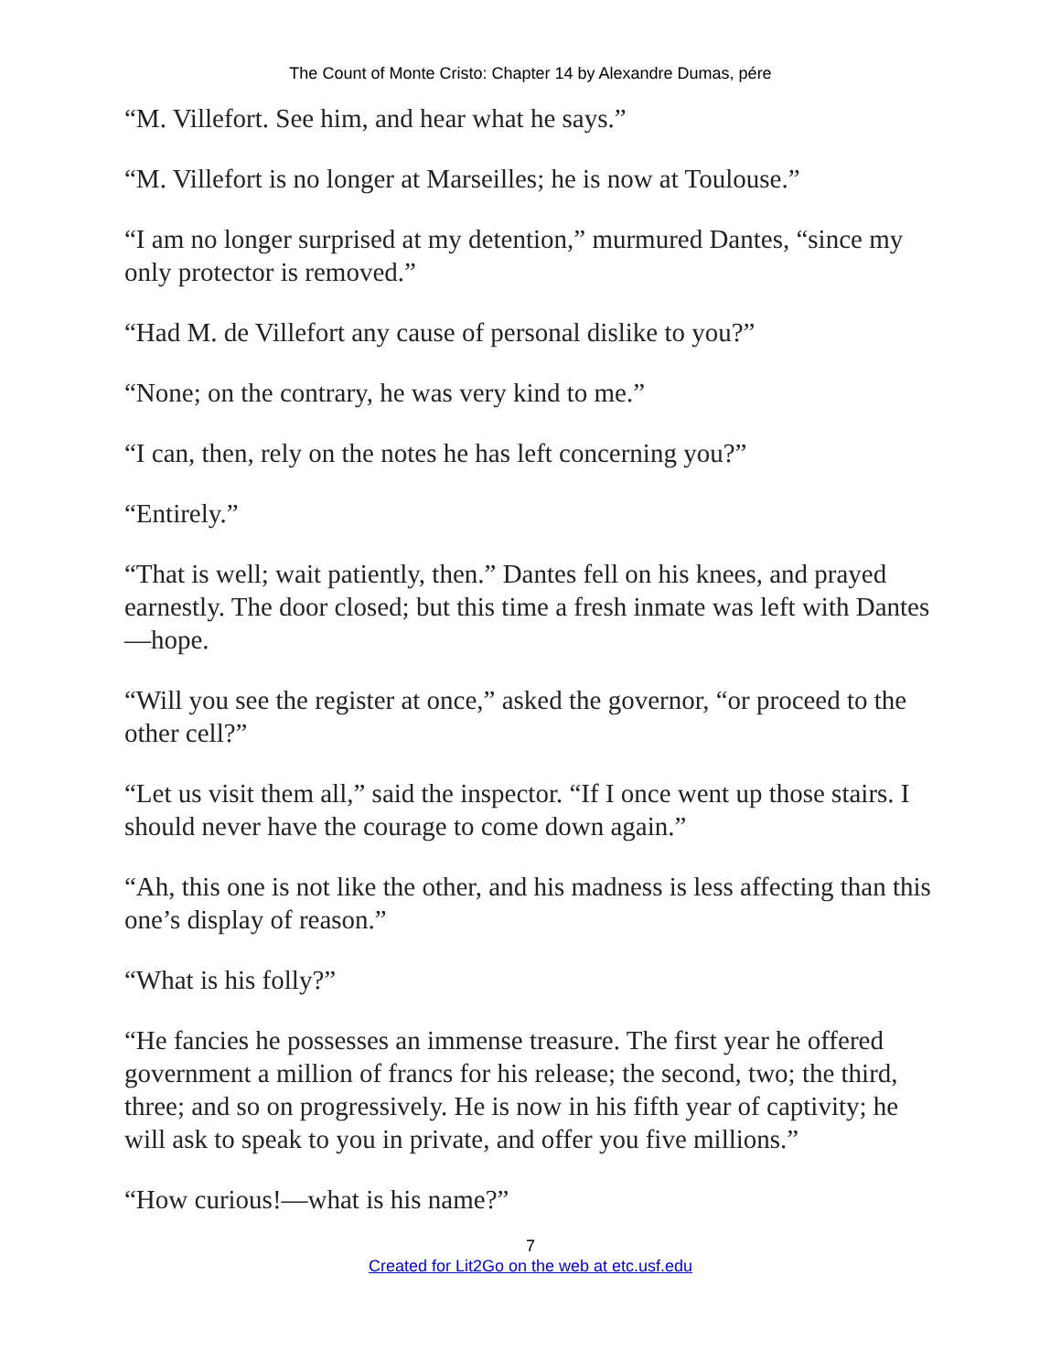The Count of Monte Cristo: Chapter 14 by Alexandre Dumas, pére
“M. Villefort. See him, and hear what he says.”
“M. Villefort is no longer at Marseilles; he is now at Toulouse.”
“I am no longer surprised at my detention,” murmured Dantes, “since my only protector is removed.”
“Had M. de Villefort any cause of personal dislike to you?”
“None; on the contrary, he was very kind to me.”
“I can, then, rely on the notes he has left concerning you?”
“Entirely.”
“That is well; wait patiently, then.” Dantes fell on his knees, and prayed earnestly. The door closed; but this time a fresh inmate was left with Dantes—hope.
“Will you see the register at once,” asked the governor, “or proceed to the other cell?”
“Let us visit them all,” said the inspector. “If I once went up those stairs. I should never have the courage to come down again.”
“Ah, this one is not like the other, and his madness is less affecting than this one’s display of reason.”
“What is his folly?”
“He fancies he possesses an immense treasure. The first year he offered government a million of francs for his release; the second, two; the third, three; and so on progressively. He is now in his fifth year of captivity; he will ask to speak to you in private, and offer you five millions.”
“How curious!—what is his name?”
7
Created for Lit2Go on the web at etc.usf.edu